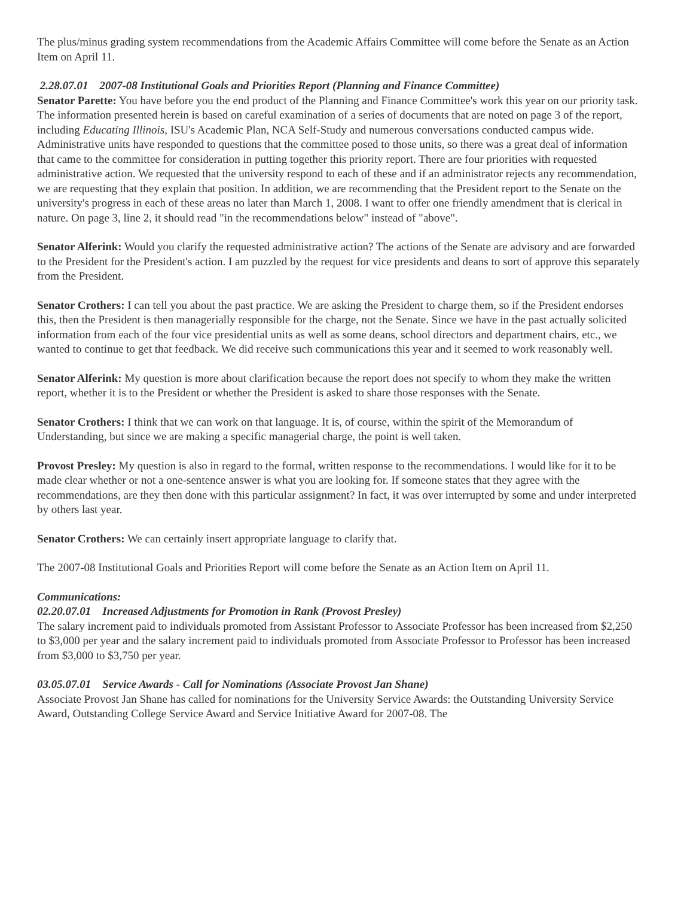The plus/minus grading system recommendations from the Academic Affairs Committee will come before the Senate as an Action Item on April 11.
2.28.07.01 2007-08 Institutional Goals and Priorities Report (Planning and Finance Committee)
Senator Parette: You have before you the end product of the Planning and Finance Committee's work this year on our priority task. The information presented herein is based on careful examination of a series of documents that are noted on page 3 of the report, including Educating Illinois, ISU's Academic Plan, NCA Self-Study and numerous conversations conducted campus wide. Administrative units have responded to questions that the committee posed to those units, so there was a great deal of information that came to the committee for consideration in putting together this priority report. There are four priorities with requested administrative action. We requested that the university respond to each of these and if an administrator rejects any recommendation, we are requesting that they explain that position. In addition, we are recommending that the President report to the Senate on the university's progress in each of these areas no later than March 1, 2008. I want to offer one friendly amendment that is clerical in nature. On page 3, line 2, it should read "in the recommendations below" instead of "above".
Senator Alferink: Would you clarify the requested administrative action? The actions of the Senate are advisory and are forwarded to the President for the President's action. I am puzzled by the request for vice presidents and deans to sort of approve this separately from the President.
Senator Crothers: I can tell you about the past practice. We are asking the President to charge them, so if the President endorses this, then the President is then managerially responsible for the charge, not the Senate. Since we have in the past actually solicited information from each of the four vice presidential units as well as some deans, school directors and department chairs, etc., we wanted to continue to get that feedback. We did receive such communications this year and it seemed to work reasonably well.
Senator Alferink: My question is more about clarification because the report does not specify to whom they make the written report, whether it is to the President or whether the President is asked to share those responses with the Senate.
Senator Crothers: I think that we can work on that language. It is, of course, within the spirit of the Memorandum of Understanding, but since we are making a specific managerial charge, the point is well taken.
Provost Presley: My question is also in regard to the formal, written response to the recommendations. I would like for it to be made clear whether or not a one-sentence answer is what you are looking for. If someone states that they agree with the recommendations, are they then done with this particular assignment? In fact, it was over interrupted by some and under interpreted by others last year.
Senator Crothers: We can certainly insert appropriate language to clarify that.
The 2007-08 Institutional Goals and Priorities Report will come before the Senate as an Action Item on April 11.
Communications:
02.20.07.01 Increased Adjustments for Promotion in Rank (Provost Presley)
The salary increment paid to individuals promoted from Assistant Professor to Associate Professor has been increased from $2,250 to $3,000 per year and the salary increment paid to individuals promoted from Associate Professor to Professor has been increased from $3,000 to $3,750 per year.
03.05.07.01 Service Awards - Call for Nominations (Associate Provost Jan Shane)
Associate Provost Jan Shane has called for nominations for the University Service Awards: the Outstanding University Service Award, Outstanding College Service Award and Service Initiative Award for 2007-08. The